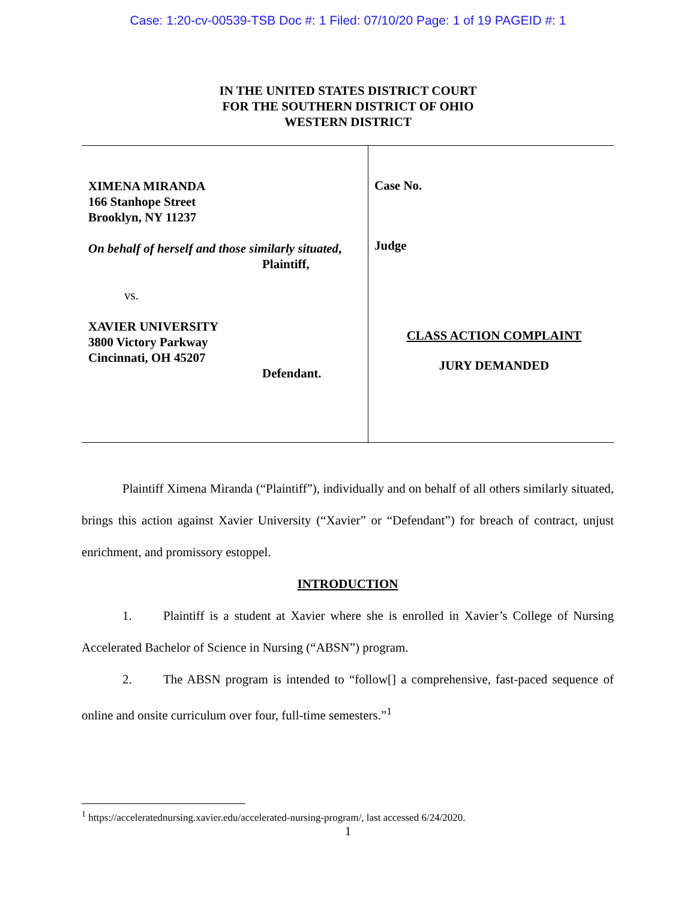Case: 1:20-cv-00539-TSB Doc #: 1 Filed: 07/10/20 Page: 1 of 19 PAGEID #: 1
IN THE UNITED STATES DISTRICT COURT
FOR THE SOUTHERN DISTRICT OF OHIO
WESTERN DISTRICT
| XIMENA MIRANDA 166 Stanhope Street Brooklyn, NY 11237 On behalf of herself and those similarly situated , Plaintiff, vs. XAVIER UNIVERSITY 3800 Victory Parkway Cincinnati, OH 45207 Defendant. | Case No. Judge CLASS ACTION COMPLAINT JURY DEMANDED |
Plaintiff Ximena Miranda (“Plaintiff”), individually and on behalf of all others similarly situated, brings this action against Xavier University (“Xavier” or “Defendant”) for breach of contract, unjust enrichment, and promissory estoppel.
INTRODUCTION
1. Plaintiff is a student at Xavier where she is enrolled in Xavier’s College of Nursing Accelerated Bachelor of Science in Nursing (“ABSN”) program.
2. The ABSN program is intended to “follow[] a comprehensive, fast-paced sequence of online and onsite curriculum over four, full-time semesters.”<sup>1</sup>
<sup>1</sup> https://acceleratednursing.xavier.edu/accelerated-nursing-program/, last accessed 6/24/2020.
1